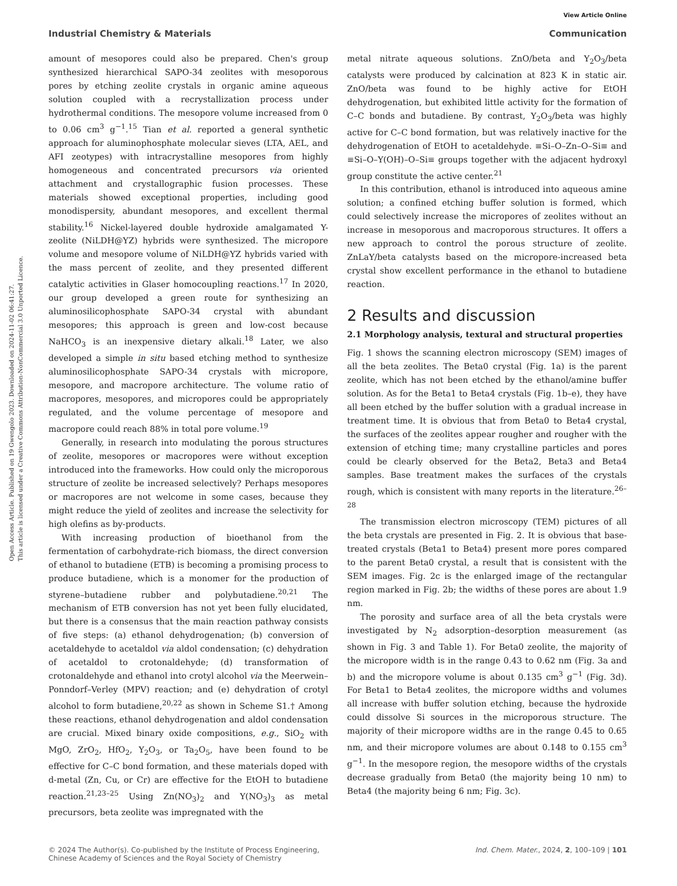View Article Online
Open Access Article. Published on 19 Gwengolo 2023. Downloaded on 2024-11-02 06:41:27.
This article is licensed under a Creative Commons Attribution-NonCommercial 3.0 Unported Licence.
Industrial Chemistry & Materials Communication
amount of mesopores could also be prepared. Chen's group synthesized hierarchical SAPO-34 zeolites with mesoporous pores by etching zeolite crystals in organic amine aqueous solution coupled with a recrystallization process under hydrothermal conditions. The mesopore volume increased from 0 to 0.06 cm<sup>3</sup> g<sup>−1</sup>.<sup>15</sup> Tian et al. reported a general synthetic approach for aluminophosphate molecular sieves (LTA, AEL, and AFI zeotypes) with intracrystalline mesopores from highly homogeneous and concentrated precursors via oriented attachment and crystallographic fusion processes. These materials showed exceptional properties, including good monodispersity, abundant mesopores, and excellent thermal stability.<sup>16</sup> Nickel-layered double hydroxide amalgamated Y-zeolite (NiLDH@YZ) hybrids were synthesized. The micropore volume and mesopore volume of NiLDH@YZ hybrids varied with the mass percent of zeolite, and they presented different catalytic activities in Glaser homocoupling reactions.<sup>17</sup> In 2020, our group developed a green route for synthesizing an aluminosilicophosphate SAPO-34 crystal with abundant mesopores; this approach is green and low-cost because NaHCO<sub>3</sub> is an inexpensive dietary alkali.<sup>18</sup> Later, we also developed a simple in situ based etching method to synthesize aluminosilicophosphate SAPO-34 crystals with micropore, mesopore, and macropore architecture. The volume ratio of macropores, mesopores, and micropores could be appropriately regulated, and the volume percentage of mesopore and macropore could reach 88% in total pore volume.<sup>19</sup>
Generally, in research into modulating the porous structures of zeolite, mesopores or macropores were without exception introduced into the frameworks. How could only the microporous structure of zeolite be increased selectively? Perhaps mesopores or macropores are not welcome in some cases, because they might reduce the yield of zeolites and increase the selectivity for high olefins as by-products.
With increasing production of bioethanol from the fermentation of carbohydrate-rich biomass, the direct conversion of ethanol to butadiene (ETB) is becoming a promising process to produce butadiene, which is a monomer for the production of styrene–butadiene rubber and polybutadiene.<sup>20,21</sup> The mechanism of ETB conversion has not yet been fully elucidated, but there is a consensus that the main reaction pathway consists of five steps: (a) ethanol dehydrogenation; (b) conversion of acetaldehyde to acetaldol via aldol condensation; (c) dehydration of acetaldol to crotonaldehyde; (d) transformation of crotonaldehyde and ethanol into crotyl alcohol via the Meerwein–Ponndorf–Verley (MPV) reaction; and (e) dehydration of crotyl alcohol to form butadiene,<sup>20,22</sup> as shown in Scheme S1.† Among these reactions, ethanol dehydrogenation and aldol condensation are crucial. Mixed binary oxide compositions, e.g., SiO<sub>2</sub> with MgO, ZrO<sub>2</sub>, HfO<sub>2</sub>, Y<sub>2</sub>O<sub>3</sub>, or Ta<sub>2</sub>O<sub>5</sub>, have been found to be effective for C–C bond formation, and these materials doped with d-metal (Zn, Cu, or Cr) are effective for the EtOH to butadiene reaction.<sup>21,23–25</sup> Using Zn(NO<sub>3</sub>)<sub>2</sub> and Y(NO<sub>3</sub>)<sub>3</sub> as metal precursors, beta zeolite was impregnated with the
metal nitrate aqueous solutions. ZnO/beta and Y<sub>2</sub>O<sub>3</sub>/beta catalysts were produced by calcination at 823 K in static air. ZnO/beta was found to be highly active for EtOH dehydrogenation, but exhibited little activity for the formation of C–C bonds and butadiene. By contrast, Y<sub>2</sub>O<sub>3</sub>/beta was highly active for C–C bond formation, but was relatively inactive for the dehydrogenation of EtOH to acetaldehyde. ≡Si–O–Zn–O–Si≡ and ≡Si–O–Y(OH)–O–Si≡ groups together with the adjacent hydroxyl group constitute the active center.<sup>21</sup>
In this contribution, ethanol is introduced into aqueous amine solution; a confined etching buffer solution is formed, which could selectively increase the micropores of zeolites without an increase in mesoporous and macroporous structures. It offers a new approach to control the porous structure of zeolite. ZnLaY/beta catalysts based on the micropore-increased beta crystal show excellent performance in the ethanol to butadiene reaction.
2 Results and discussion
2.1 Morphology analysis, textural and structural properties
Fig. 1 shows the scanning electron microscopy (SEM) images of all the beta zeolites. The Beta0 crystal (Fig. 1a) is the parent zeolite, which has not been etched by the ethanol/amine buffer solution. As for the Beta1 to Beta4 crystals (Fig. 1b–e), they have all been etched by the buffer solution with a gradual increase in treatment time. It is obvious that from Beta0 to Beta4 crystal, the surfaces of the zeolites appear rougher and rougher with the extension of etching time; many crystalline particles and pores could be clearly observed for the Beta2, Beta3 and Beta4 samples. Base treatment makes the surfaces of the crystals rough, which is consistent with many reports in the literature.<sup>26–28</sup>
The transmission electron microscopy (TEM) pictures of all the beta crystals are presented in Fig. 2. It is obvious that base-treated crystals (Beta1 to Beta4) present more pores compared to the parent Beta0 crystal, a result that is consistent with the SEM images. Fig. 2c is the enlarged image of the rectangular region marked in Fig. 2b; the widths of these pores are about 1.9 nm.
The porosity and surface area of all the beta crystals were investigated by N<sub>2</sub> adsorption–desorption measurement (as shown in Fig. 3 and Table 1). For Beta0 zeolite, the majority of the micropore width is in the range 0.43 to 0.62 nm (Fig. 3a and b) and the micropore volume is about 0.135 cm<sup>3</sup> g<sup>−1</sup> (Fig. 3d). For Beta1 to Beta4 zeolites, the micropore widths and volumes all increase with buffer solution etching, because the hydroxide could dissolve Si sources in the microporous structure. The majority of their micropore widths are in the range 0.45 to 0.65 nm, and their micropore volumes are about 0.148 to 0.155 cm<sup>3</sup> g<sup>−1</sup>. In the mesopore region, the mesopore widths of the crystals decrease gradually from Beta0 (the majority being 10 nm) to Beta4 (the majority being 6 nm; Fig. 3c).
© 2024 The Author(s). Co-published by the Institute of Process Engineering,
Chinese Academy of Sciences and the Royal Society of Chemistry Ind. Chem. Mater., 2024, 2, 100–109 | 101